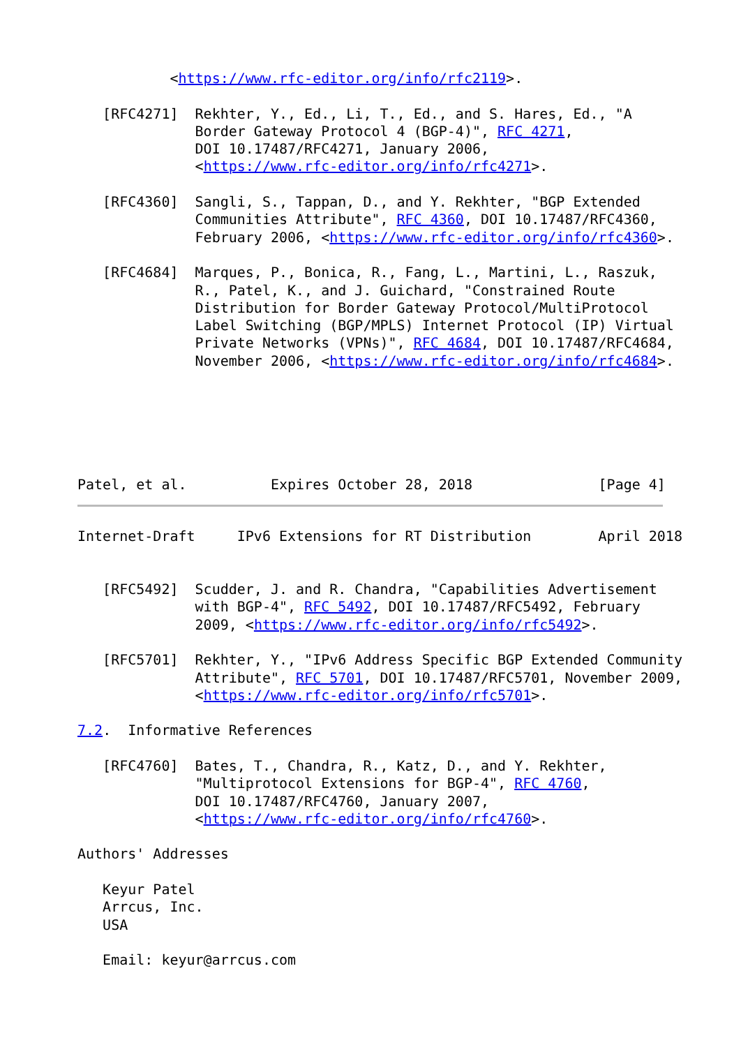<https://www.rfc-editor.org/info/rfc2119>.

   [RFC4271]  Rekhter, Y., Ed., Li, T., Ed., and S. Hares, Ed., "A
              Border Gateway Protocol 4 (BGP-4)", RFC 4271,
              DOI 10.17487/RFC4271, January 2006,
              <https://www.rfc-editor.org/info/rfc4271>.

   [RFC4360]  Sangli, S., Tappan, D., and Y. Rekhter, "BGP Extended
              Communities Attribute", RFC 4360, DOI 10.17487/RFC4360,
              February 2006, <https://www.rfc-editor.org/info/rfc4360>.

   [RFC4684]  Marques, P., Bonica, R., Fang, L., Martini, L., Raszuk,
              R., Patel, K., and J. Guichard, "Constrained Route
              Distribution for Border Gateway Protocol/MultiProtocol
              Label Switching (BGP/MPLS) Internet Protocol (IP) Virtual
              Private Networks (VPNs)", RFC 4684, DOI 10.17487/RFC4684,
              November 2006, <https://www.rfc-editor.org/info/rfc4684>.






Patel, et al.          Expires October 28, 2018               [Page 4]
Internet-Draft     IPv6 Extensions for RT Distribution        April 2018


   [RFC5492]  Scudder, J. and R. Chandra, "Capabilities Advertisement
              with BGP-4", RFC 5492, DOI 10.17487/RFC5492, February
              2009, <https://www.rfc-editor.org/info/rfc5492>.

   [RFC5701]  Rekhter, Y., "IPv6 Address Specific BGP Extended Community
              Attribute", RFC 5701, DOI 10.17487/RFC5701, November 2009,
              <https://www.rfc-editor.org/info/rfc5701>.

7.2.  Informative References

   [RFC4760]  Bates, T., Chandra, R., Katz, D., and Y. Rekhter,
              "Multiprotocol Extensions for BGP-4", RFC 4760,
              DOI 10.17487/RFC4760, January 2007,
              <https://www.rfc-editor.org/info/rfc4760>.

Authors' Addresses

   Keyur Patel
   Arrcus, Inc.
   USA

   Email: keyur@arrcus.com